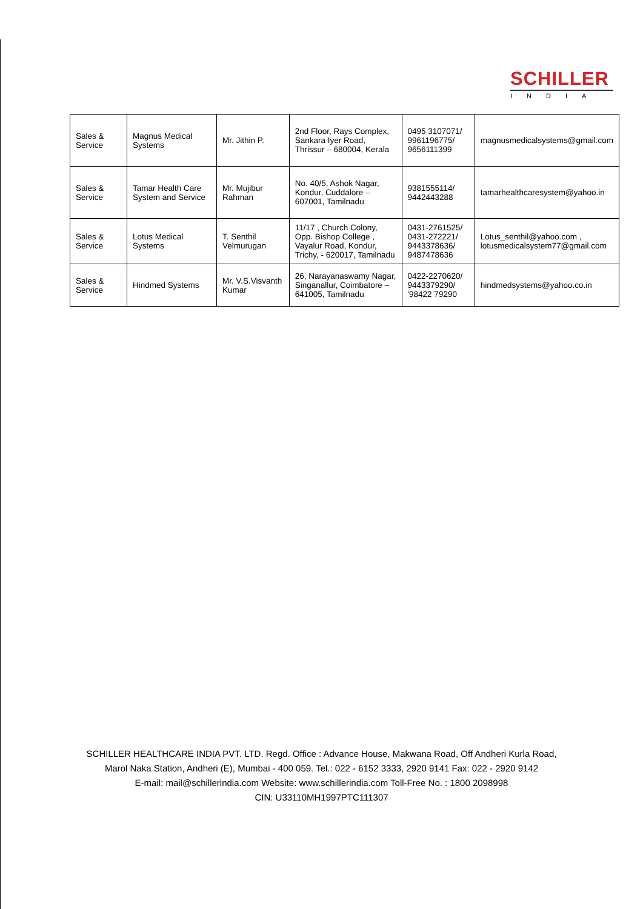SCHILLER
INDIA
| Sales & Service | Magnus Medical Systems | Mr. Jithin P. | 2nd Floor, Rays Complex, Sankara Iyer Road, Thrissur – 680004, Kerala | 0495 3107071/ 9961196775/ 9656111399 | magnusmedicalsystems@gmail.com |
| Sales & Service | Tamar Health Care System and Service | Mr. Mujibur Rahman | No. 40/5, Ashok Nagar, Kondur, Cuddalore – 607001, Tamilnadu | 9381555114/ 9442443288 | tamarhealthcaresystem@yahoo.in |
| Sales & Service | Lotus Medical Systems | T. Senthil Velmurugan | 11/17 , Church Colony, Opp. Bishop College , Vayalur Road, Kondur, Trichy, - 620017, Tamilnadu | 0431-2761525/ 0431-272221/ 9443378636/ 9487478636 | Lotus_senthil@yahoo.com , lotusmedicalsystem77@gmail.com |
| Sales & Service | Hindmed Systems | Mr. V.S.Visvanth Kumar | 26, Narayanaswamy Nagar, Singanallur, Coimbatore – 641005, Tamilnadu | 0422-2270620/ 9443379290/ '98422 79290 | hindmedsystems@yahoo.co.in |
SCHILLER HEALTHCARE INDIA PVT. LTD. Regd. Office : Advance House, Makwana Road, Off Andheri Kurla Road,
Marol Naka Station, Andheri (E), Mumbai - 400 059. Tel.: 022 - 6152 3333, 2920 9141 Fax: 022 - 2920 9142
E-mail: mail@schillerindia.com Website: www.schillerindia.com Toll-Free No. : 1800 2098998
CIN: U33110MH1997PTC111307